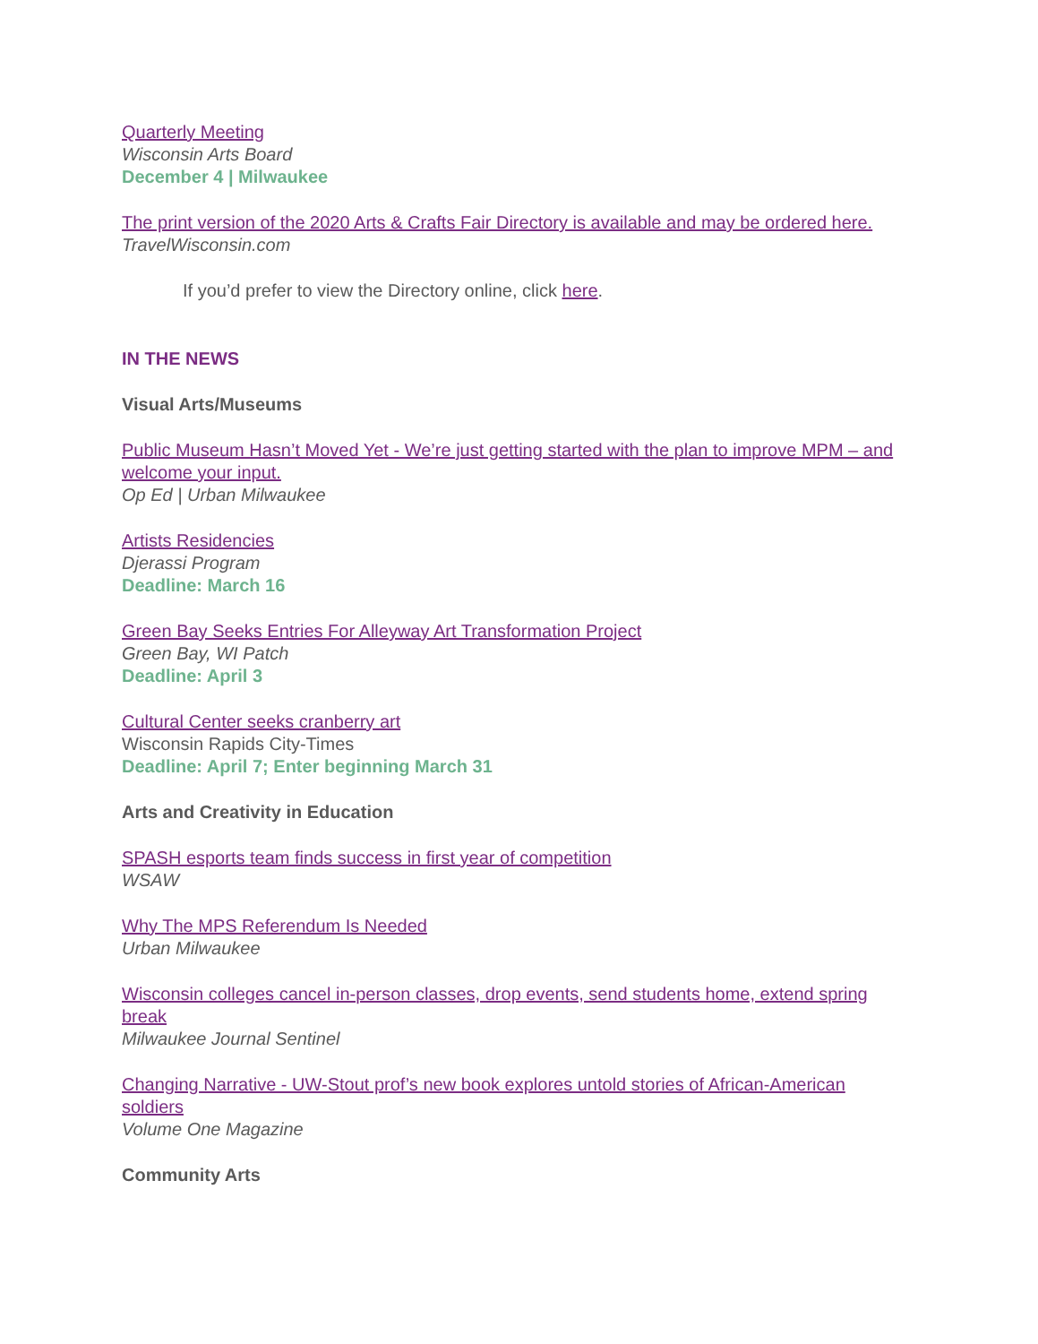Quarterly Meeting
Wisconsin Arts Board
December 4 | Milwaukee
The print version of the 2020 Arts & Crafts Fair Directory is available and may be ordered here.
TravelWisconsin.com
If you’d prefer to view the Directory online, click here.
IN THE NEWS
Visual Arts/Museums
Public Museum Hasn’t Moved Yet - We’re just getting started with the plan to improve MPM – and welcome your input.
Op Ed | Urban Milwaukee
Artists Residencies
Djerassi Program
Deadline: March 16
Green Bay Seeks Entries For Alleyway Art Transformation Project
Green Bay, WI Patch
Deadline: April 3
Cultural Center seeks cranberry art
Wisconsin Rapids City-Times
Deadline: April 7; Enter beginning March 31
Arts and Creativity in Education
SPASH esports team finds success in first year of competition
WSAW
Why The MPS Referendum Is Needed
Urban Milwaukee
Wisconsin colleges cancel in-person classes, drop events, send students home, extend spring break
Milwaukee Journal Sentinel
Changing Narrative - UW-Stout prof’s new book explores untold stories of African-American soldiers
Volume One Magazine
Community Arts